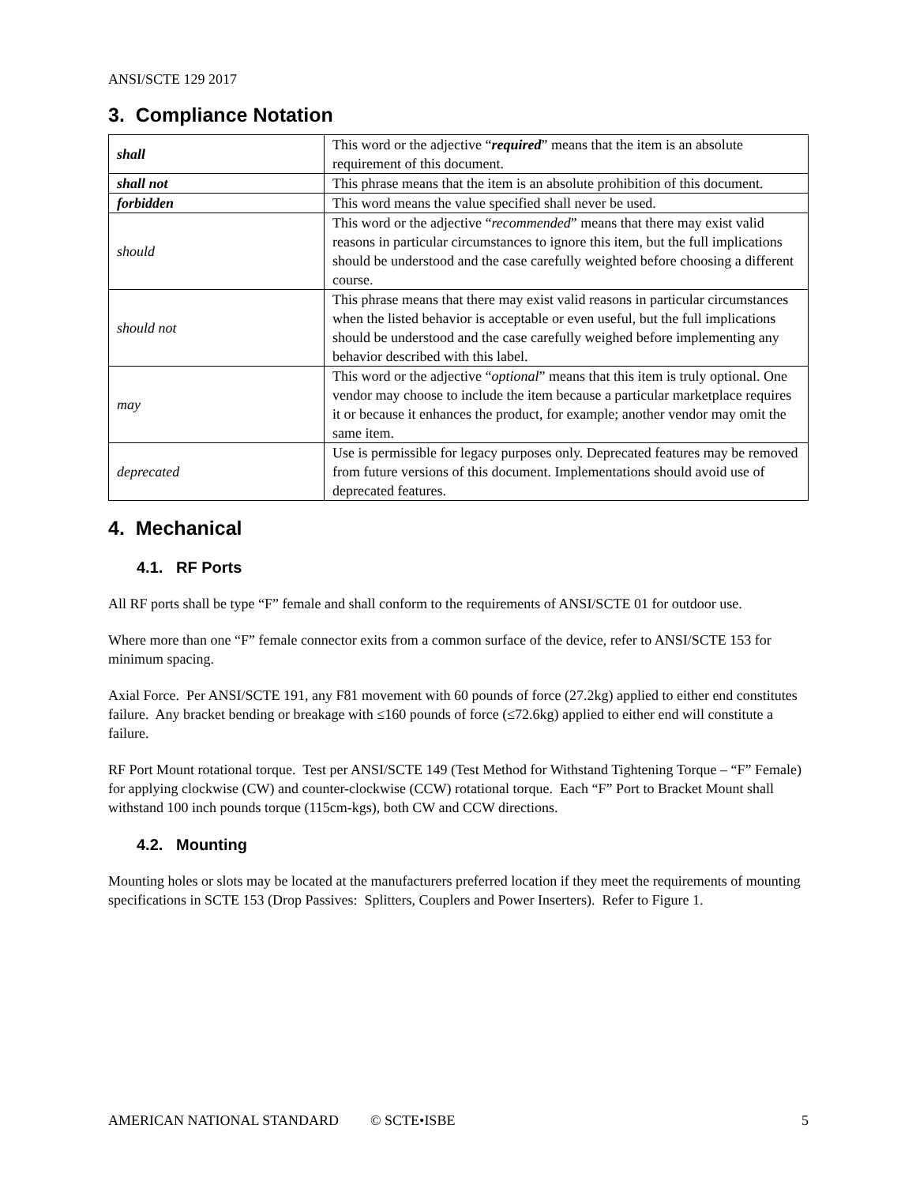ANSI/SCTE 129 2017
3. Compliance Notation
| shall | This word or the adjective “ required ” means that the item is an absolute requirement of this document. |
| shall not | This phrase means that the item is an absolute prohibition of this document. |
| forbidden | This word means the value specified shall never be used. |
| should | This word or the adjective “ recommended ” means that there may exist valid reasons in particular circumstances to ignore this item, but the full implications should be understood and the case carefully weighted before choosing a different course. |
| should not | This phrase means that there may exist valid reasons in particular circumstances when the listed behavior is acceptable or even useful, but the full implications should be understood and the case carefully weighed before implementing any behavior described with this label. |
| may | This word or the adjective “ optional ” means that this item is truly optional. One vendor may choose to include the item because a particular marketplace requires it or because it enhances the product, for example; another vendor may omit the same item. |
| deprecated | Use is permissible for legacy purposes only. Deprecated features may be removed from future versions of this document. Implementations should avoid use of deprecated features. |
4. Mechanical
4.1. RF Ports
All RF ports shall be type “F” female and shall conform to the requirements of ANSI/SCTE 01 for outdoor use.
Where more than one “F” female connector exits from a common surface of the device, refer to ANSI/SCTE 153 for minimum spacing.
Axial Force. Per ANSI/SCTE 191, any F81 movement with 60 pounds of force (27.2kg) applied to either end constitutes failure. Any bracket bending or breakage with ≤160 pounds of force (≤72.6kg) applied to either end will constitute a failure.
RF Port Mount rotational torque. Test per ANSI/SCTE 149 (Test Method for Withstand Tightening Torque – “F” Female) for applying clockwise (CW) and counter-clockwise (CCW) rotational torque. Each “F” Port to Bracket Mount shall withstand 100 inch pounds torque (115cm-kgs), both CW and CCW directions.
4.2. Mounting
Mounting holes or slots may be located at the manufacturers preferred location if they meet the requirements of mounting specifications in SCTE 153 (Drop Passives: Splitters, Couplers and Power Inserters). Refer to Figure 1.
AMERICAN NATIONAL STANDARD © SCTE•ISBE 5